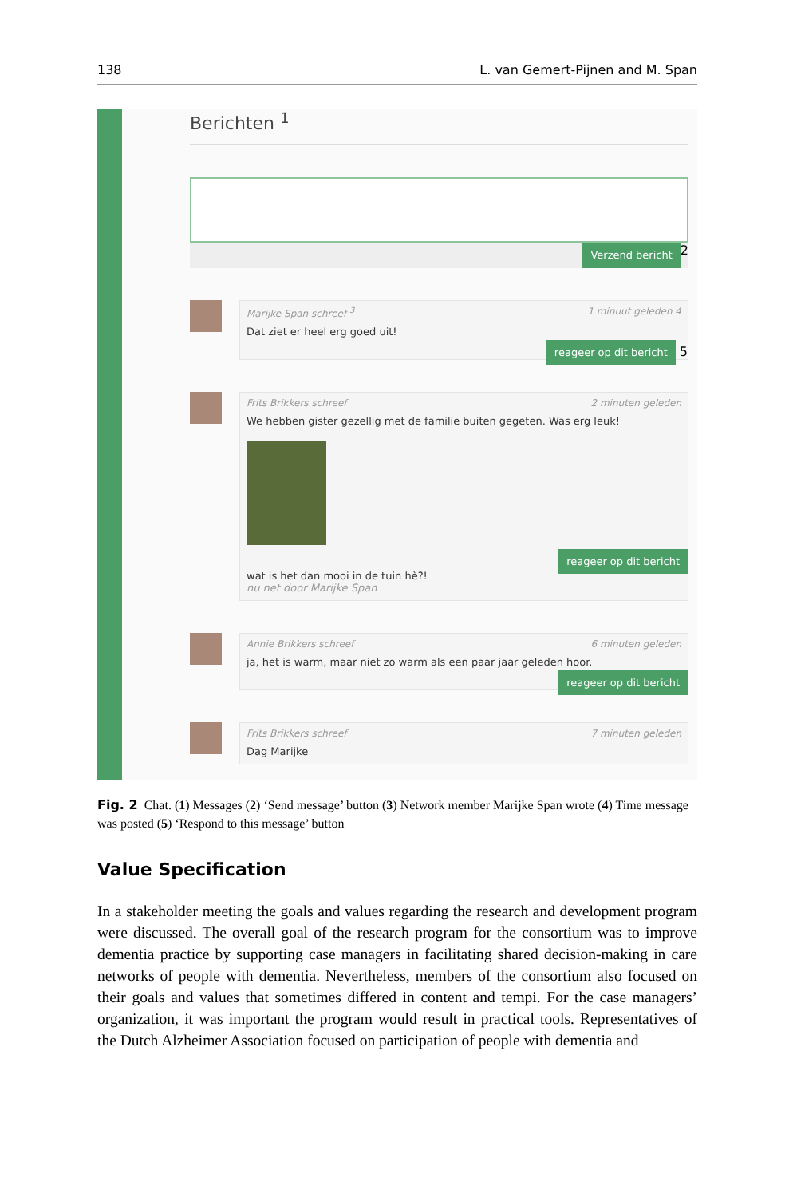138 L. van Gemert-Pijnen and M. Span
Berichten <sup>1</sup>
Verzend bericht 2
Marijke Span schreef <sup>3</sup> 1 minuut geleden 4
Dat ziet er heel erg goed uit!
reageer op dit bericht 5
Frits Brikkers schreef 2 minuten geleden
We hebben gister gezellig met de familie buiten gegeten. Was erg leuk!
reageer op dit bericht
wat is het dan mooi in de tuin hè?!
nu net door Marijke Span
Annie Brikkers schreef 6 minuten geleden
ja, het is warm, maar niet zo warm als een paar jaar geleden hoor.
reageer op dit bericht
Frits Brikkers schreef 7 minuten geleden
Dag Marijke
Fig. 2 Chat. (1) Messages (2) ‘Send message’ button (3) Network member Marijke Span wrote (4) Time message was posted (5) ‘Respond to this message’ button
Value Specification
In a stakeholder meeting the goals and values regarding the research and development program were discussed. The overall goal of the research program for the consortium was to improve dementia practice by supporting case managers in facilitating shared decision-making in care networks of people with dementia. Nevertheless, members of the consortium also focused on their goals and values that sometimes differed in content and tempi. For the case managers’ organization, it was important the program would result in practical tools. Representatives of the Dutch Alzheimer Association focused on participation of people with dementia and